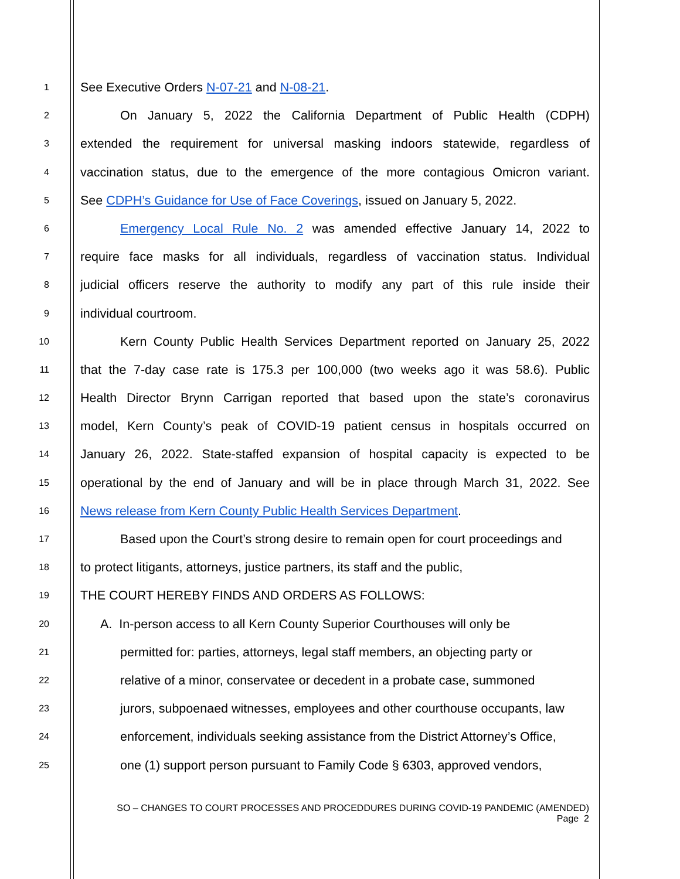1
See Executive Orders N-07-21 and N-08-21.
2
On January 5, 2022 the California Department of Public Health (CDPH)
3
extended the requirement for universal masking indoors statewide, regardless of
4
vaccination status, due to the emergence of the more contagious Omicron variant.
5
See CDPH’s Guidance for Use of Face Coverings, issued on January 5, 2022.
6
Emergency Local Rule No. 2 was amended effective January 14, 2022 to
7
require face masks for all individuals, regardless of vaccination status. Individual
8
judicial officers reserve the authority to modify any part of this rule inside their
9
individual courtroom.
10
Kern County Public Health Services Department reported on January 25, 2022
11
that the 7-day case rate is 175.3 per 100,000 (two weeks ago it was 58.6). Public
12
Health Director Brynn Carrigan reported that based upon the state’s coronavirus
13
model, Kern County’s peak of COVID-19 patient census in hospitals occurred on
14
January 26, 2022. State-staffed expansion of hospital capacity is expected to be
15
operational by the end of January and will be in place through March 31, 2022. See
16
News release from Kern County Public Health Services Department.
17
Based upon the Court’s strong desire to remain open for court proceedings and
18
to protect litigants, attorneys, justice partners, its staff and the public,
19
THE COURT HEREBY FINDS AND ORDERS AS FOLLOWS:
20
A. In-person access to all Kern County Superior Courthouses will only be
21
permitted for: parties, attorneys, legal staff members, an objecting party or
22
relative of a minor, conservatee or decedent in a probate case, summoned
23
jurors, subpoenaed witnesses, employees and other courthouse occupants, law
24
enforcement, individuals seeking assistance from the District Attorney’s Office,
25
one (1) support person pursuant to Family Code § 6303, approved vendors,
SO – CHANGES TO COURT PROCESSES AND PROCEDDURES DURING COVID-19 PANDEMIC (AMENDED)
Page 2